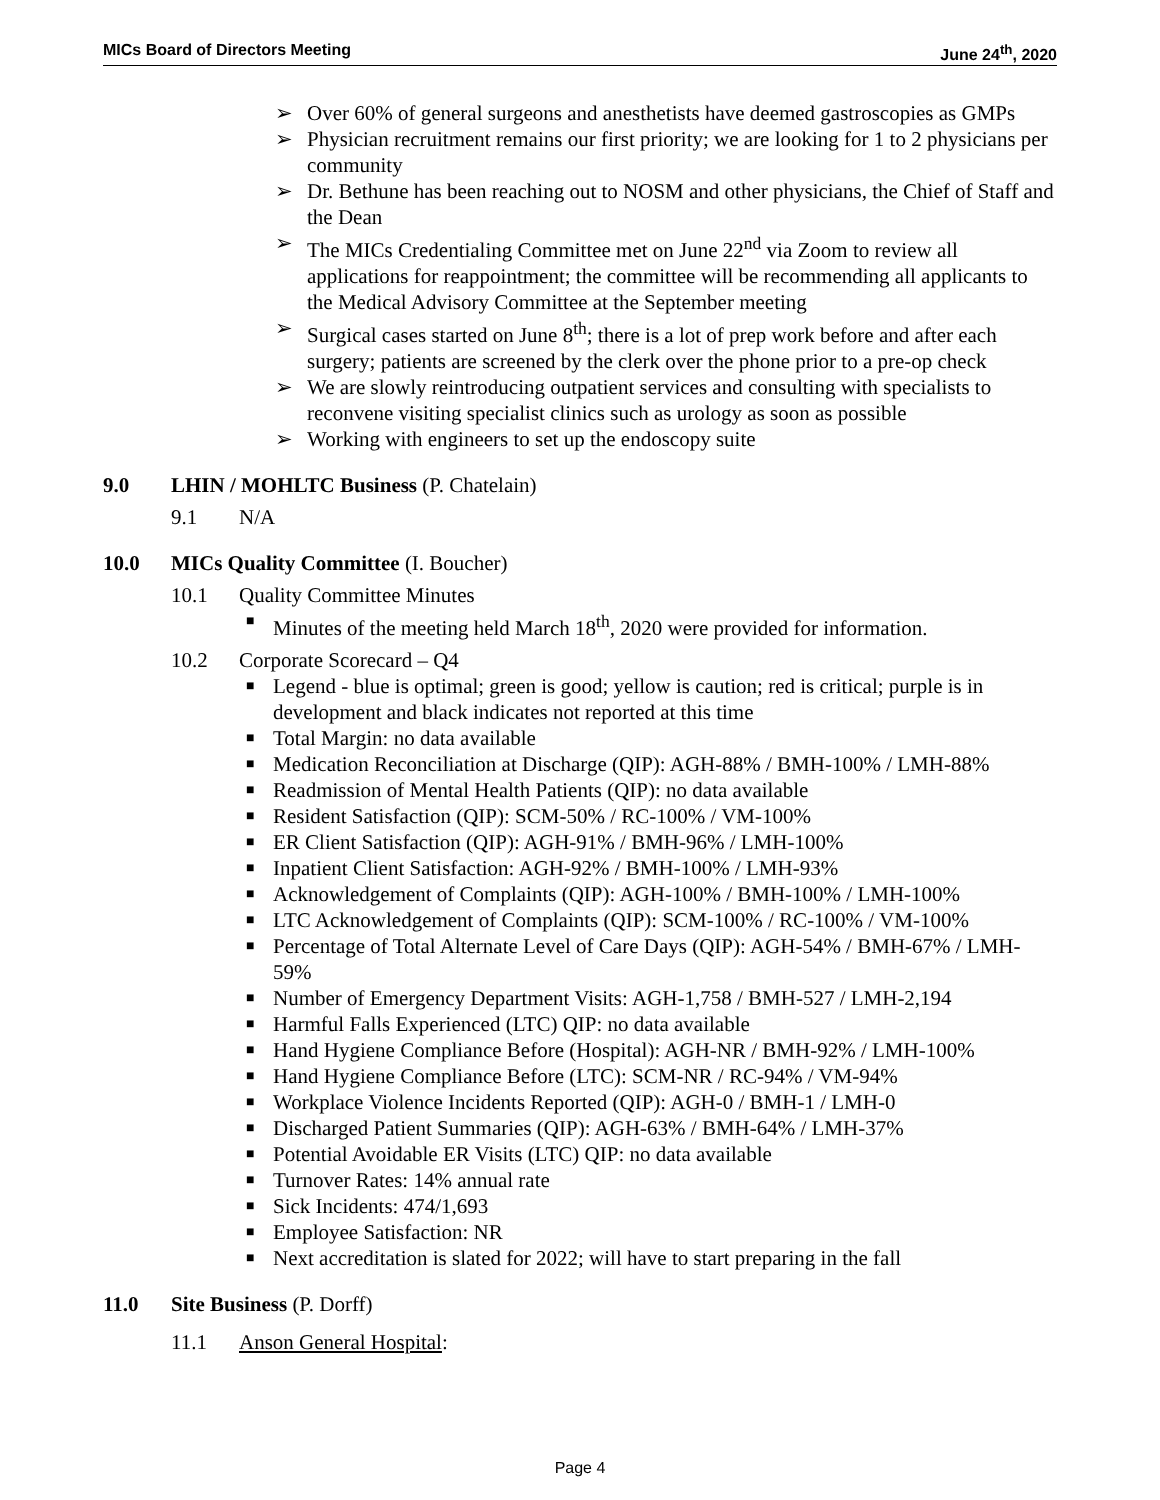MICs Board of Directors Meeting June 24<sup>th</sup>, 2020
➢ Over 60% of general surgeons and anesthetists have deemed gastroscopies as GMPs
➢ Physician recruitment remains our first priority; we are looking for 1 to 2 physicians per community
➢ Dr. Bethune has been reaching out to NOSM and other physicians, the Chief of Staff and the Dean
➢ The MICs Credentialing Committee met on June 22<sup>nd</sup> via Zoom to review all applications for reappointment; the committee will be recommending all applicants to the Medical Advisory Committee at the September meeting
➢ Surgical cases started on June 8<sup>th</sup>; there is a lot of prep work before and after each surgery; patients are screened by the clerk over the phone prior to a pre-op check
➢ We are slowly reintroducing outpatient services and consulting with specialists to reconvene visiting specialist clinics such as urology as soon as possible
➢ Working with engineers to set up the endoscopy suite
9.0 LHIN / MOHLTC Business (P. Chatelain)
9.1 N/A
10.0 MICs Quality Committee (I. Boucher)
10.1 Quality Committee Minutes
■ Minutes of the meeting held March 18<sup>th</sup>, 2020 were provided for information.
10.2 Corporate Scorecard – Q4
■ Legend - blue is optimal; green is good; yellow is caution; red is critical; purple is in development and black indicates not reported at this time
■ Total Margin: no data available
■ Medication Reconciliation at Discharge (QIP): AGH-88% / BMH-100% / LMH-88%
■ Readmission of Mental Health Patients (QIP): no data available
■ Resident Satisfaction (QIP): SCM-50% / RC-100% / VM-100%
■ ER Client Satisfaction (QIP): AGH-91% / BMH-96% / LMH-100%
■ Inpatient Client Satisfaction: AGH-92% / BMH-100% / LMH-93%
■ Acknowledgement of Complaints (QIP): AGH-100% / BMH-100% / LMH-100%
■ LTC Acknowledgement of Complaints (QIP): SCM-100% / RC-100% / VM-100%
■ Percentage of Total Alternate Level of Care Days (QIP): AGH-54% / BMH-67% / LMH-59%
■ Number of Emergency Department Visits: AGH-1,758 / BMH-527 / LMH-2,194
■ Harmful Falls Experienced (LTC) QIP: no data available
■ Hand Hygiene Compliance Before (Hospital): AGH-NR / BMH-92% / LMH-100%
■ Hand Hygiene Compliance Before (LTC): SCM-NR / RC-94% / VM-94%
■ Workplace Violence Incidents Reported (QIP): AGH-0 / BMH-1 / LMH-0
■ Discharged Patient Summaries (QIP): AGH-63% / BMH-64% / LMH-37%
■ Potential Avoidable ER Visits (LTC) QIP: no data available
■ Turnover Rates: 14% annual rate
■ Sick Incidents: 474/1,693
■ Employee Satisfaction: NR
■ Next accreditation is slated for 2022; will have to start preparing in the fall
11.0 Site Business (P. Dorff)
11.1 Anson General Hospital:
Page 4